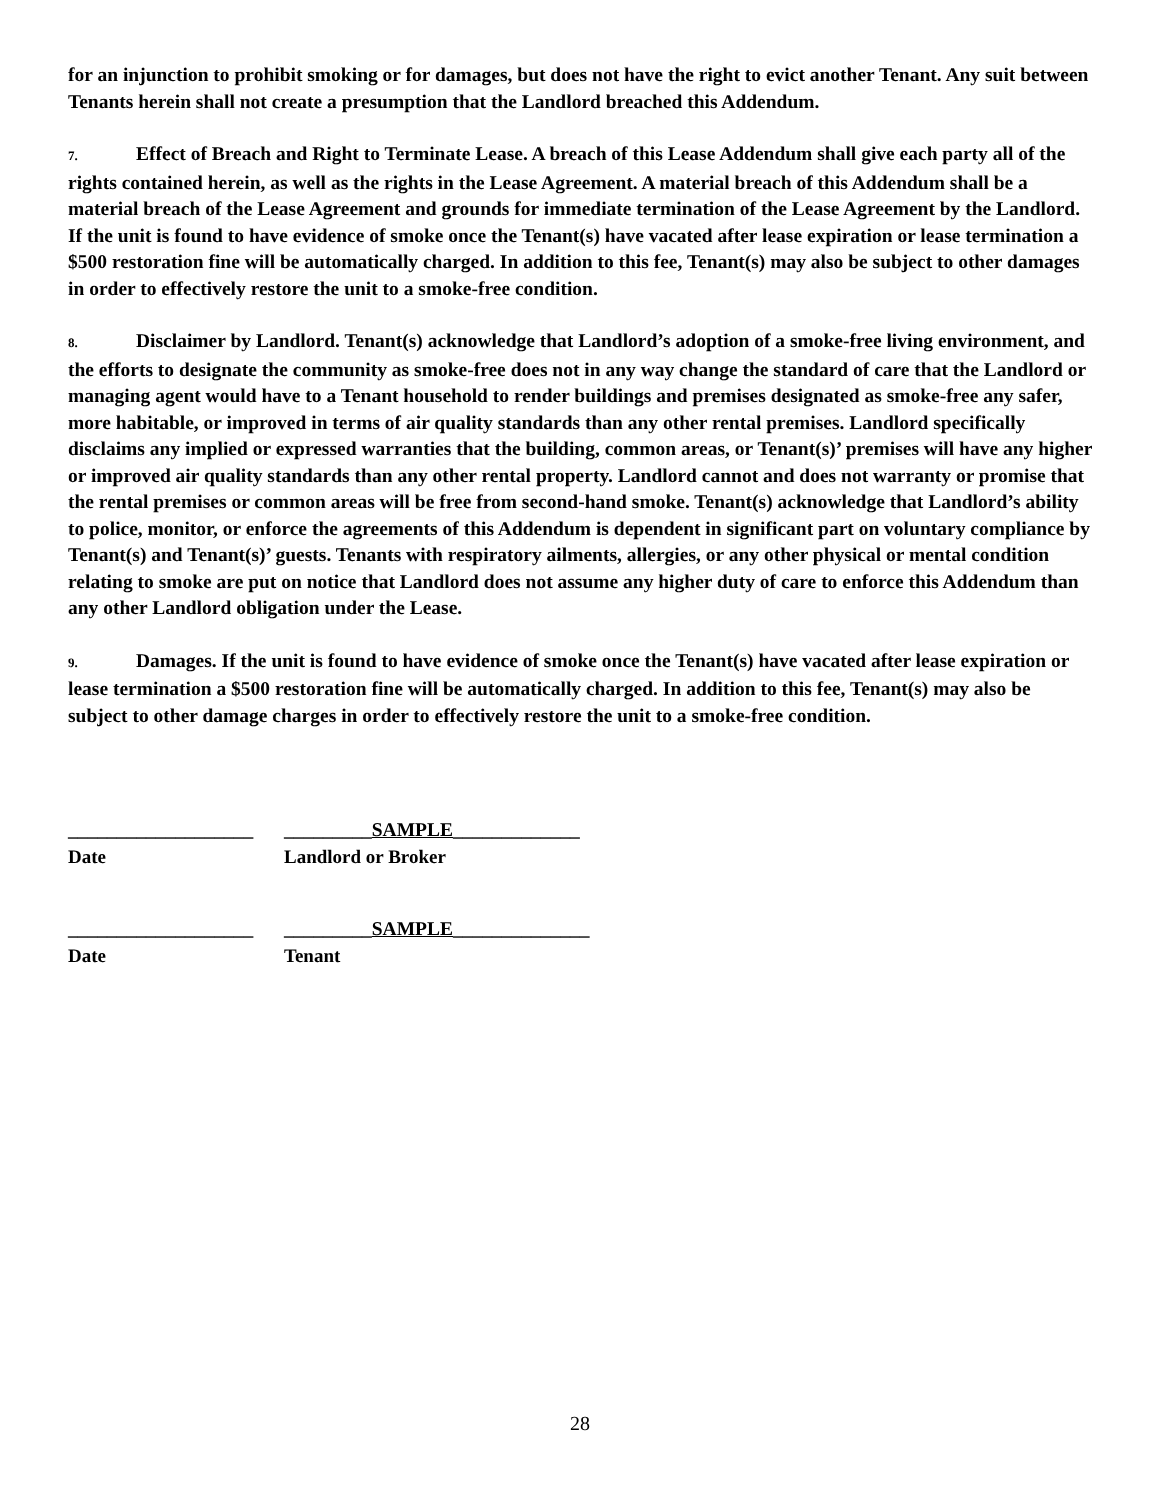for an injunction to prohibit smoking or for damages, but does not have the right to evict another Tenant. Any suit between Tenants herein shall not create a presumption that the Landlord breached this Addendum.
7. Effect of Breach and Right to Terminate Lease. A breach of this Lease Addendum shall give each party all of the rights contained herein, as well as the rights in the Lease Agreement. A material breach of this Addendum shall be a material breach of the Lease Agreement and grounds for immediate termination of the Lease Agreement by the Landlord. If the unit is found to have evidence of smoke once the Tenant(s) have vacated after lease expiration or lease termination a $500 restoration fine will be automatically charged. In addition to this fee, Tenant(s) may also be subject to other damages in order to effectively restore the unit to a smoke-free condition.
8. Disclaimer by Landlord. Tenant(s) acknowledge that Landlord’s adoption of a smoke-free living environment, and the efforts to designate the community as smoke-free does not in any way change the standard of care that the Landlord or managing agent would have to a Tenant household to render buildings and premises designated as smoke-free any safer, more habitable, or improved in terms of air quality standards than any other rental premises. Landlord specifically disclaims any implied or expressed warranties that the building, common areas, or Tenant(s)’ premises will have any higher or improved air quality standards than any other rental property. Landlord cannot and does not warranty or promise that the rental premises or common areas will be free from second-hand smoke. Tenant(s) acknowledge that Landlord’s ability to police, monitor, or enforce the agreements of this Addendum is dependent in significant part on voluntary compliance by Tenant(s) and Tenant(s)’ guests. Tenants with respiratory ailments, allergies, or any other physical or mental condition relating to smoke are put on notice that Landlord does not assume any higher duty of care to enforce this Addendum than any other Landlord obligation under the Lease.
9. Damages. If the unit is found to have evidence of smoke once the Tenant(s) have vacated after lease expiration or lease termination a $500 restoration fine will be automatically charged. In addition to this fee, Tenant(s) may also be subject to other damage charges in order to effectively restore the unit to a smoke-free condition.
___________________
_________SAMPLE_____________
Date Landlord or Broker
___________________
_________SAMPLE______________
Date Tenant
28